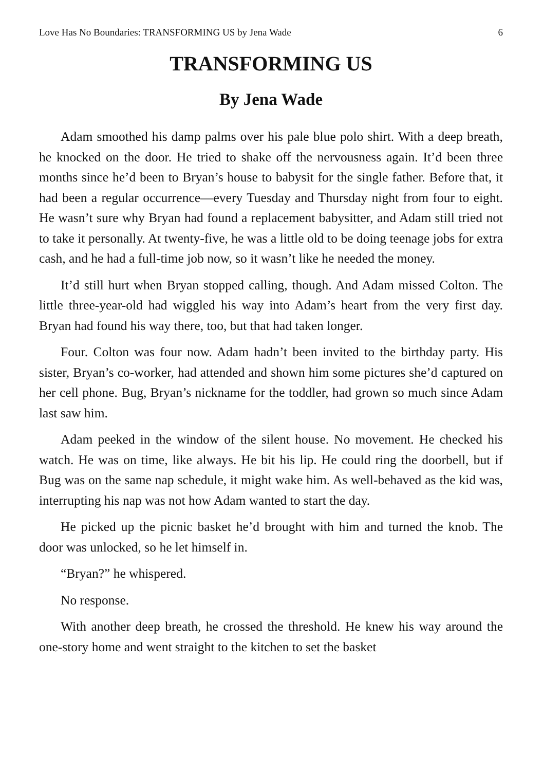Love Has No Boundaries: TRANSFORMING US by Jena Wade 6
TRANSFORMING US
By Jena Wade
Adam smoothed his damp palms over his pale blue polo shirt. With a deep breath, he knocked on the door. He tried to shake off the nervousness again. It’d been three months since he’d been to Bryan’s house to babysit for the single father. Before that, it had been a regular occurrence—every Tuesday and Thursday night from four to eight. He wasn’t sure why Bryan had found a replacement babysitter, and Adam still tried not to take it personally. At twenty-five, he was a little old to be doing teenage jobs for extra cash, and he had a full-time job now, so it wasn’t like he needed the money.
It’d still hurt when Bryan stopped calling, though. And Adam missed Colton. The little three-year-old had wiggled his way into Adam’s heart from the very first day. Bryan had found his way there, too, but that had taken longer.
Four. Colton was four now. Adam hadn’t been invited to the birthday party. His sister, Bryan’s co-worker, had attended and shown him some pictures she’d captured on her cell phone. Bug, Bryan’s nickname for the toddler, had grown so much since Adam last saw him.
Adam peeked in the window of the silent house. No movement. He checked his watch. He was on time, like always. He bit his lip. He could ring the doorbell, but if Bug was on the same nap schedule, it might wake him. As well-behaved as the kid was, interrupting his nap was not how Adam wanted to start the day.
He picked up the picnic basket he’d brought with him and turned the knob. The door was unlocked, so he let himself in.
“Bryan?” he whispered.
No response.
With another deep breath, he crossed the threshold. He knew his way around the one-story home and went straight to the kitchen to set the basket